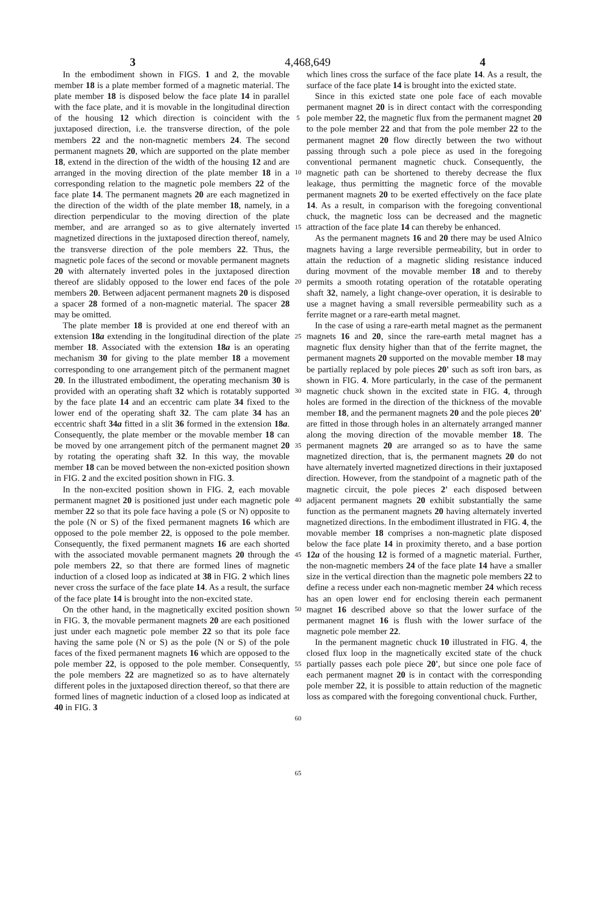3 4,468,649 4
In the embodiment shown in FIGS. 1 and 2, the movable member 18 is a plate member formed of a magnetic material. The plate member 18 is disposed below the face plate 14 in parallel with the face plate, and it is movable in the longitudinal direction of the housing 12 which direction is coincident with the juxtaposed direction, i.e. the transverse direction, of the pole members 22 and the non-magnetic members 24. The second permanent magnets 20, which are supported on the plate member 18, extend in the direction of the width of the housing 12 and are arranged in the moving direction of the plate member 18 in a corresponding relation to the magnetic pole members 22 of the face plate 14. The permanent magnets 20 are each magnetized in the direction of the width of the plate member 18, namely, in a direction perpendicular to the moving direction of the plate member, and are arranged so as to give alternately inverted magnetized directions in the juxtaposed direction thereof, namely, the transverse direction of the pole members 22. Thus, the magnetic pole faces of the second or movable permanent magnets 20 with alternately inverted poles in the juxtaposed direction thereof are slidably opposed to the lower end faces of the pole members 20. Between adjacent permanent magnets 20 is disposed a spacer 28 formed of a non-magnetic material. The spacer 28 may be omitted.
The plate member 18 is provided at one end thereof with an extension 18a extending in the longitudinal direction of the plate member 18. Associated with the extension 18a is an operating mechanism 30 for giving to the plate member 18 a movement corresponding to one arrangement pitch of the permanent magnet 20. In the illustrated embodiment, the operating mechanism 30 is provided with an operating shaft 32 which is rotatably supported by the face plate 14 and an eccentric cam plate 34 fixed to the lower end of the operating shaft 32. The cam plate 34 has an eccentric shaft 34a fitted in a slit 36 formed in the extension 18a. Consequently, the plate member or the movable member 18 can be moved by one arrangement pitch of the permanent magnet 20 by rotating the operating shaft 32. In this way, the movable member 18 can be moved between the non-exicted position shown in FIG. 2 and the excited position shown in FIG. 3.
In the non-excited position shown in FIG. 2, each movable permanent magnet 20 is positioned just under each magnetic pole member 22 so that its pole face having a pole (S or N) opposite to the pole (N or S) of the fixed permanent magnets 16 which are opposed to the pole member 22, is opposed to the pole member. Consequently, the fixed permanent magnets 16 are each shorted with the associated movable permanent magnets 20 through the pole members 22, so that there are formed lines of magnetic induction of a closed loop as indicated at 38 in FIG. 2 which lines never cross the surface of the face plate 14. As a result, the surface of the face plate 14 is brought into the non-excited state.
On the other hand, in the magnetically excited position shown in FIG. 3, the movable permanent magnets 20 are each positioned just under each magnetic pole member 22 so that its pole face having the same pole (N or S) as the pole (N or S) of the pole faces of the fixed permanent magnets 16 which are opposed to the pole member 22, is opposed to the pole member. Consequently, the pole members 22 are magnetized so as to have alternately different poles in the juxtaposed direction thereof, so that there are formed lines of magnetic induction of a closed loop as indicated at 40 in FIG. 3
5
10
15
20
25
30
35
40
45
50
55
60
65
which lines cross the surface of the face plate 14. As a result, the surface of the face plate 14 is brought into the exicted state.
Since in this exicted state one pole face of each movable permanent magnet 20 is in direct contact with the corresponding pole member 22, the magnetic flux from the permanent magnet 20 to the pole member 22 and that from the pole member 22 to the permanent magnet 20 flow directly between the two without passing through such a pole piece as used in the foregoing conventional permanent magnetic chuck. Consequently, the magnetic path can be shortened to thereby decrease the flux leakage, thus permitting the magnetic force of the movable permanent magnets 20 to be exerted effectively on the face plate 14. As a result, in comparison with the foregoing conventional chuck, the magnetic loss can be decreased and the magnetic attraction of the face plate 14 can thereby be enhanced.
As the permanent magnets 16 and 20 there may be used Alnico magnets having a large reversible permeability, but in order to attain the reduction of a magnetic sliding resistance induced during movment of the movable member 18 and to thereby permits a smooth rotating operation of the rotatable operating shaft 32, namely, a light change-over operation, it is desirable to use a magnet having a small reversible permeability such as a ferrite magnet or a rare-earth metal magnet.
In the case of using a rare-earth metal magnet as the permanent magnets 16 and 20, since the rare-earth metal magnet has a magnetic flux density higher than that of the ferrite magnet, the permanent magnets 20 supported on the movable member 18 may be partially replaced by pole pieces 20' such as soft iron bars, as shown in FIG. 4. More particularly, in the case of the permanent magnetic chuck shown in the excited state in FIG. 4, through holes are formed in the direction of the thickness of the movable member 18, and the permanent magnets 20 and the pole pieces 20' are fitted in those through holes in an alternately arranged manner along the moving direction of the movable member 18. The permanent magnets 20 are arranged so as to have the same magnetized direction, that is, the permanent magnets 20 do not have alternately inverted magnetized directions in their juxtaposed direction. However, from the standpoint of a magnetic path of the magnetic circuit, the pole pieces 2' each disposed between adjacent permanent magnets 20 exhibit substantially the same function as the permanent magnets 20 having alternately inverted magnetized directions. In the embodiment illustrated in FIG. 4, the movable member 18 comprises a non-magnetic plate disposed below the face plate 14 in proximity thereto, and a base portion 12a of the housing 12 is formed of a magnetic material. Further, the non-magnetic members 24 of the face plate 14 have a smaller size in the vertical direction than the magnetic pole members 22 to define a recess under each non-magnetic member 24 which recess has an open lower end for enclosing therein each permanent magnet 16 described above so that the lower surface of the permanent magnet 16 is flush with the lower surface of the magnetic pole member 22.
In the permanent magnetic chuck 10 illustrated in FIG. 4, the closed flux loop in the magnetically excited state of the chuck partially passes each pole piece 20', but since one pole face of each permanent magnet 20 is in contact with the corresponding pole member 22, it is possible to attain reduction of the magnetic loss as compared with the foregoing conventional chuck. Further,